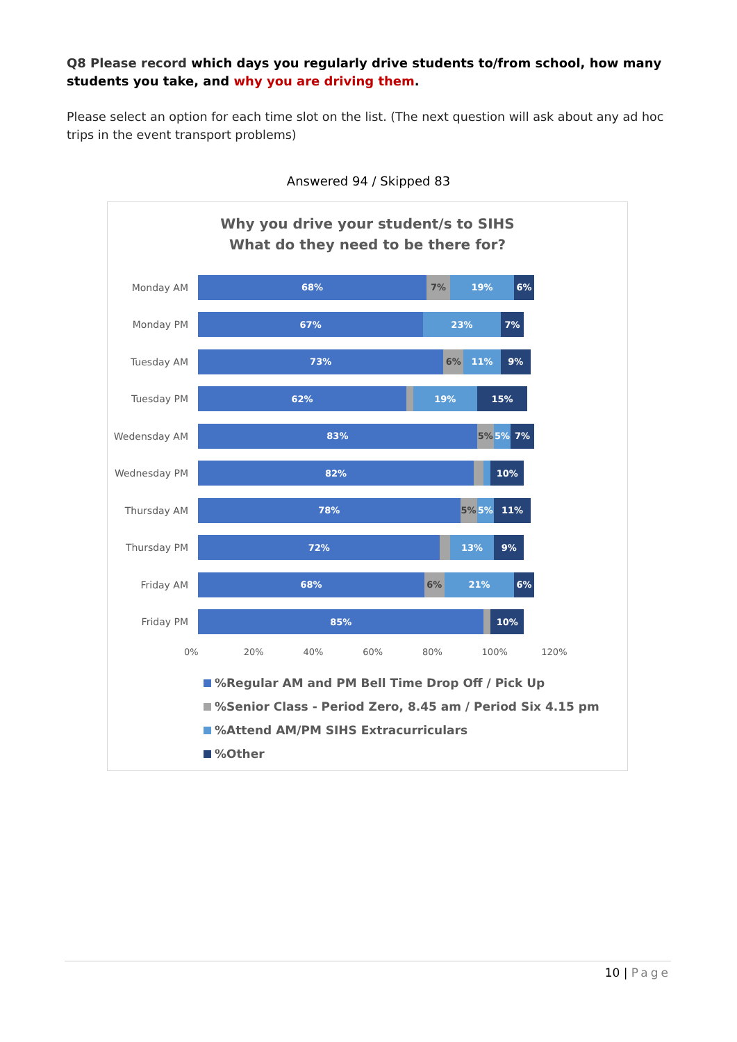Q8 Please record which days you regularly drive students to/from school, how many students you take, and why you are driving them.
Please select an option for each time slot on the list. (The next question will ask about any ad hoc trips in the event transport problems)
Answered 94 / Skipped 83
Why you drive your student/s to SIHS
What do they need to be there for?
Monday AM
68% 7% 19% 6%
Monday PM
67% 23% 7%
Tuesday AM
73% 6% 11% 9%
Tuesday PM
62% 19% 15%
Wedensday AM
83% 5% 5% 7%
Wednesday PM
82% 10%
Thursday AM
78% 5% 5% 11%
Thursday PM
72% 13% 9%
Friday AM
68% 6% 21% 6%
Friday PM
85% 10%
0% 20% 40% 60% 80% 100% 120%
%Regular AM and PM Bell Time Drop Off / Pick Up
%Senior Class - Period Zero, 8.45 am / Period Six 4.15 pm
%Attend AM/PM SIHS Extracurriculars
%Other
10 | Page